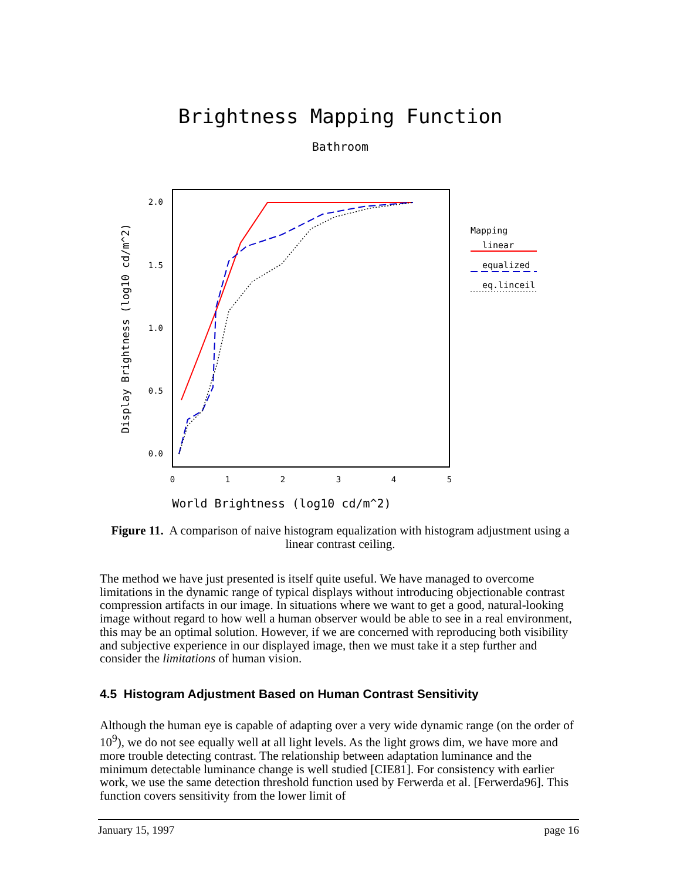Brightness Mapping Function
Bathroom
2.0
1.5
1.0
0.5
0.0
0
1
2
3
4
5
World Brightness (log10 cd/m^2)
Display Brightness (log10 cd/m^2)
Mapping
linear
equalized
eq.linceil
Figure 11. A comparison of naive histogram equalization with histogram adjustment using a linear contrast ceiling.
The method we have just presented is itself quite useful. We have managed to overcome limitations in the dynamic range of typical displays without introducing objectionable contrast compression artifacts in our image. In situations where we want to get a good, natural-looking image without regard to how well a human observer would be able to see in a real environment, this may be an optimal solution. However, if we are concerned with reproducing both visibility and subjective experience in our displayed image, then we must take it a step further and consider the limitations of human vision.
4.5 Histogram Adjustment Based on Human Contrast Sensitivity
Although the human eye is capable of adapting over a very wide dynamic range (on the order of 10<sup>9</sup>), we do not see equally well at all light levels. As the light grows dim, we have more and more trouble detecting contrast. The relationship between adaptation luminance and the minimum detectable luminance change is well studied [CIE81]. For consistency with earlier work, we use the same detection threshold function used by Ferwerda et al. [Ferwerda96]. This function covers sensitivity from the lower limit of
January 15, 1997 page 16